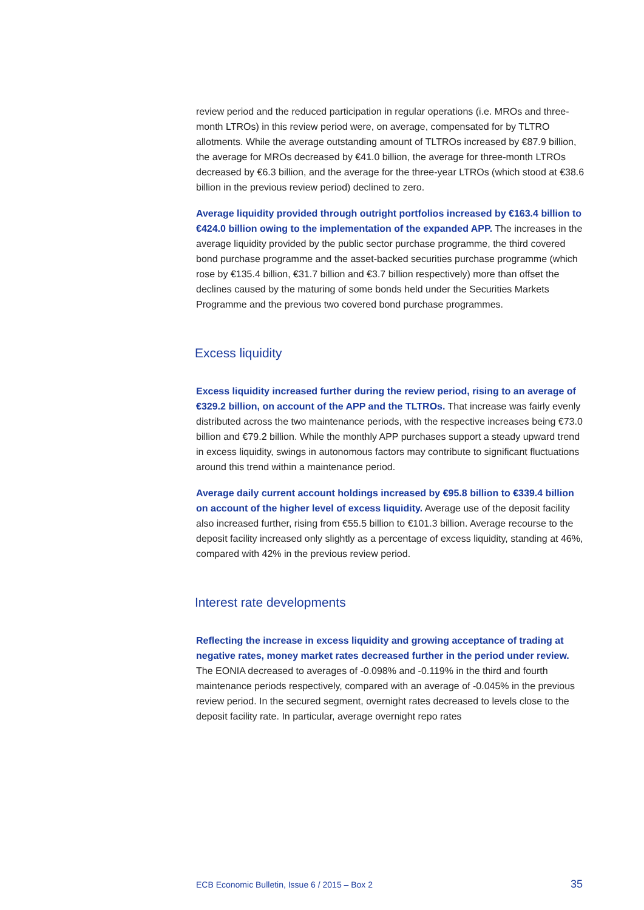review period and the reduced participation in regular operations (i.e. MROs and three-month LTROs) in this review period were, on average, compensated for by TLTRO allotments. While the average outstanding amount of TLTROs increased by €87.9 billion, the average for MROs decreased by €41.0 billion, the average for three-month LTROs decreased by €6.3 billion, and the average for the three-year LTROs (which stood at €38.6 billion in the previous review period) declined to zero.
Average liquidity provided through outright portfolios increased by €163.4 billion to €424.0 billion owing to the implementation of the expanded APP. The increases in the average liquidity provided by the public sector purchase programme, the third covered bond purchase programme and the asset-backed securities purchase programme (which rose by €135.4 billion, €31.7 billion and €3.7 billion respectively) more than offset the declines caused by the maturing of some bonds held under the Securities Markets Programme and the previous two covered bond purchase programmes.
Excess liquidity
Excess liquidity increased further during the review period, rising to an average of €329.2 billion, on account of the APP and the TLTROs. That increase was fairly evenly distributed across the two maintenance periods, with the respective increases being €73.0 billion and €79.2 billion. While the monthly APP purchases support a steady upward trend in excess liquidity, swings in autonomous factors may contribute to significant fluctuations around this trend within a maintenance period.
Average daily current account holdings increased by €95.8 billion to €339.4 billion on account of the higher level of excess liquidity. Average use of the deposit facility also increased further, rising from €55.5 billion to €101.3 billion. Average recourse to the deposit facility increased only slightly as a percentage of excess liquidity, standing at 46%, compared with 42% in the previous review period.
Interest rate developments
Reflecting the increase in excess liquidity and growing acceptance of trading at negative rates, money market rates decreased further in the period under review. The EONIA decreased to averages of -0.098% and -0.119% in the third and fourth maintenance periods respectively, compared with an average of -0.045% in the previous review period. In the secured segment, overnight rates decreased to levels close to the deposit facility rate. In particular, average overnight repo rates
ECB Economic Bulletin, Issue 6 / 2015 – Box 2 35